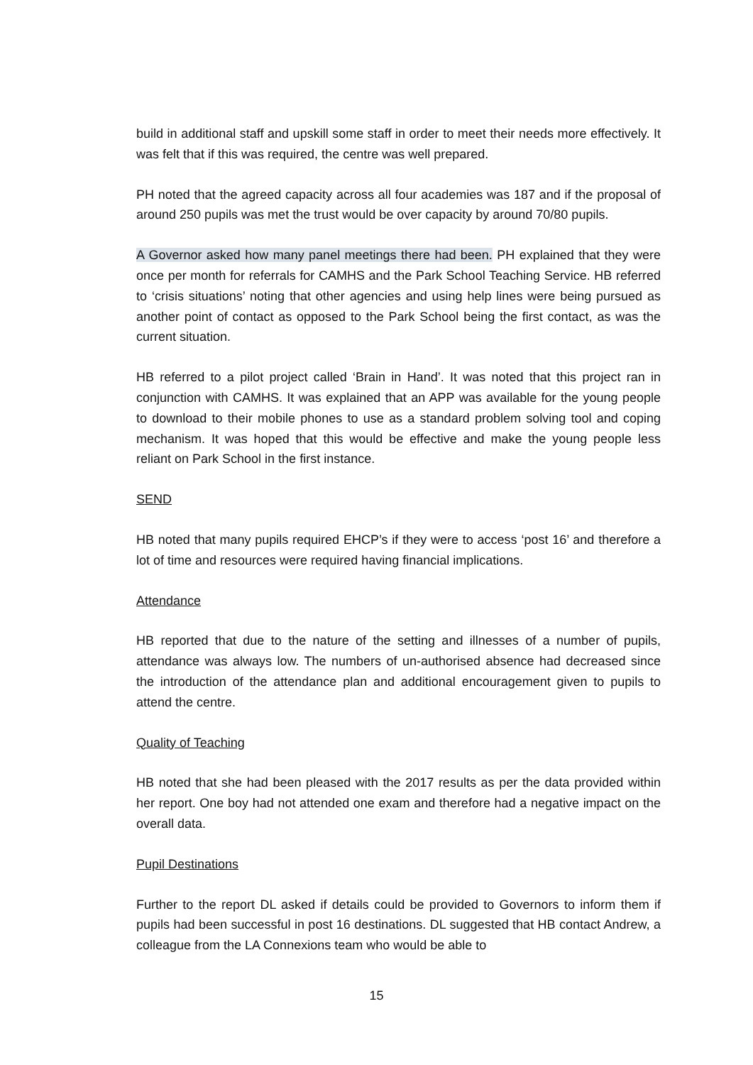build in additional staff and upskill some staff in order to meet their needs more effectively. It was felt that if this was required, the centre was well prepared.
PH noted that the agreed capacity across all four academies was 187 and if the proposal of around 250 pupils was met the trust would be over capacity by around 70/80 pupils.
A Governor asked how many panel meetings there had been. PH explained that they were once per month for referrals for CAMHS and the Park School Teaching Service. HB referred to ‘crisis situations’ noting that other agencies and using help lines were being pursued as another point of contact as opposed to the Park School being the first contact, as was the current situation.
HB referred to a pilot project called ‘Brain in Hand’. It was noted that this project ran in conjunction with CAMHS. It was explained that an APP was available for the young people to download to their mobile phones to use as a standard problem solving tool and coping mechanism. It was hoped that this would be effective and make the young people less reliant on Park School in the first instance.
SEND
HB noted that many pupils required EHCP’s if they were to access ‘post 16’ and therefore a lot of time and resources were required having financial implications.
Attendance
HB reported that due to the nature of the setting and illnesses of a number of pupils, attendance was always low. The numbers of un-authorised absence had decreased since the introduction of the attendance plan and additional encouragement given to pupils to attend the centre.
Quality of Teaching
HB noted that she had been pleased with the 2017 results as per the data provided within her report. One boy had not attended one exam and therefore had a negative impact on the overall data.
Pupil Destinations
Further to the report DL asked if details could be provided to Governors to inform them if pupils had been successful in post 16 destinations. DL suggested that HB contact Andrew, a colleague from the LA Connexions team who would be able to
15